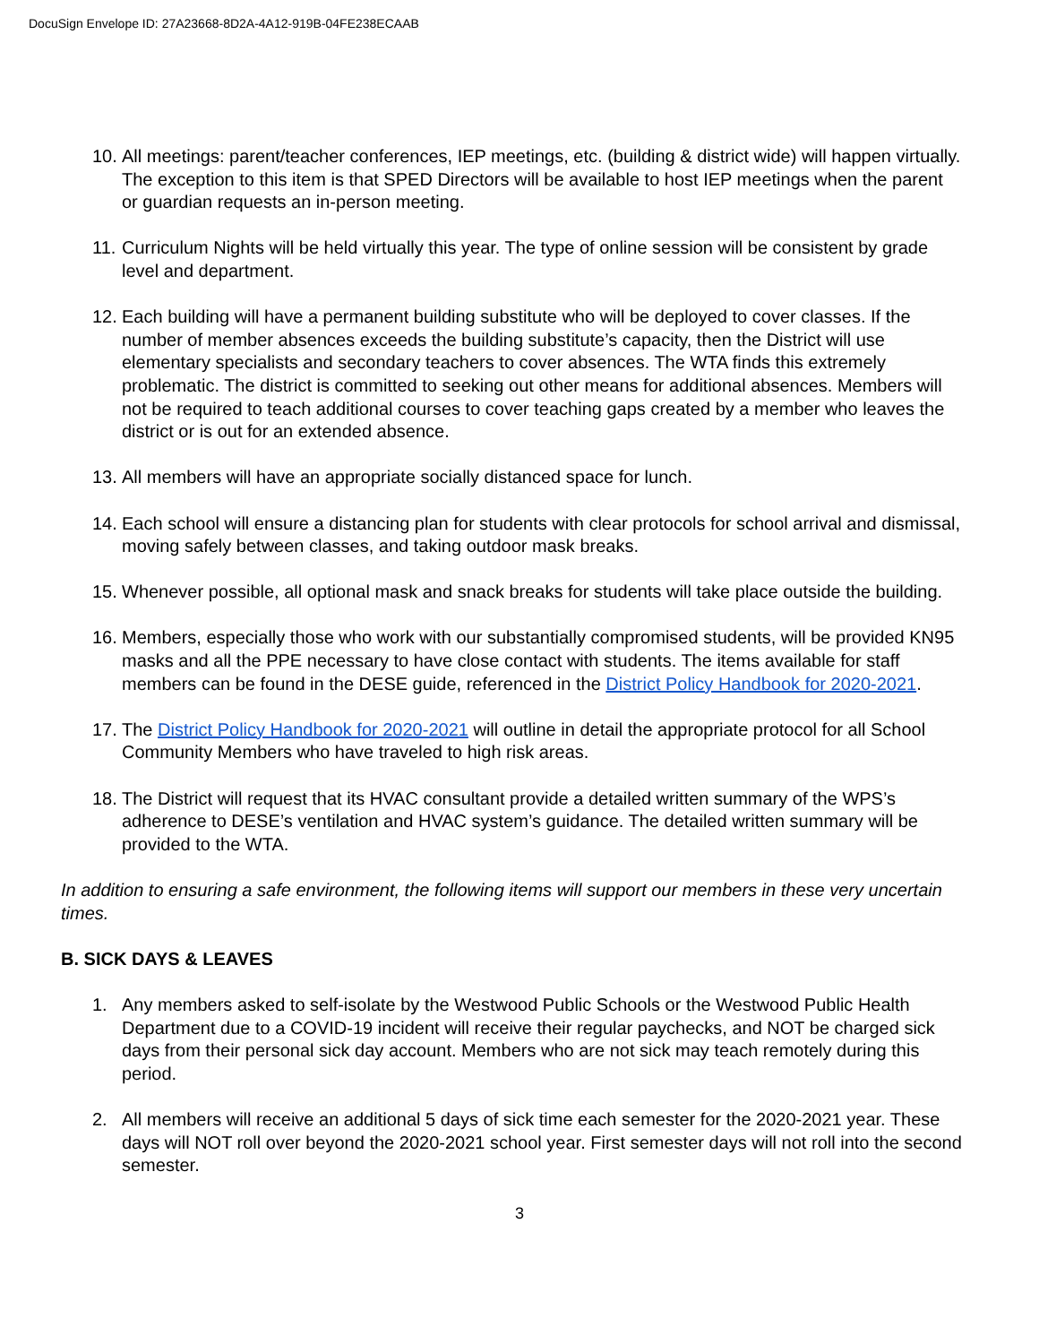DocuSign Envelope ID: 27A23668-8D2A-4A12-919B-04FE238ECAAB
10. All meetings: parent/teacher conferences, IEP meetings, etc. (building & district wide) will happen virtually. The exception to this item is that SPED Directors will be available to host IEP meetings when the parent or guardian requests an in-person meeting.
11. Curriculum Nights will be held virtually this year. The type of online session will be consistent by grade level and department.
12. Each building will have a permanent building substitute who will be deployed to cover classes. If the number of member absences exceeds the building substitute’s capacity, then the District will use elementary specialists and secondary teachers to cover absences. The WTA finds this extremely problematic. The district is committed to seeking out other means for additional absences. Members will not be required to teach additional courses to cover teaching gaps created by a member who leaves the district or is out for an extended absence.
13. All members will have an appropriate socially distanced space for lunch.
14. Each school will ensure a distancing plan for students with clear protocols for school arrival and dismissal, moving safely between classes, and taking outdoor mask breaks.
15. Whenever possible, all optional mask and snack breaks for students will take place outside the building.
16. Members, especially those who work with our substantially compromised students, will be provided KN95 masks and all the PPE necessary to have close contact with students. The items available for staff members can be found in the DESE guide, referenced in the District Policy Handbook for 2020-2021.
17. The District Policy Handbook for 2020-2021 will outline in detail the appropriate protocol for all School Community Members who have traveled to high risk areas.
18. The District will request that its HVAC consultant provide a detailed written summary of the WPS’s adherence to DESE’s ventilation and HVAC system’s guidance. The detailed written summary will be provided to the WTA.
In addition to ensuring a safe environment, the following items will support our members in these very uncertain times.
B. SICK DAYS & LEAVES
1. Any members asked to self-isolate by the Westwood Public Schools or the Westwood Public Health Department due to a COVID-19 incident will receive their regular paychecks, and NOT be charged sick days from their personal sick day account. Members who are not sick may teach remotely during this period.
2. All members will receive an additional 5 days of sick time each semester for the 2020-2021 year. These days will NOT roll over beyond the 2020-2021 school year. First semester days will not roll into the second semester.
3